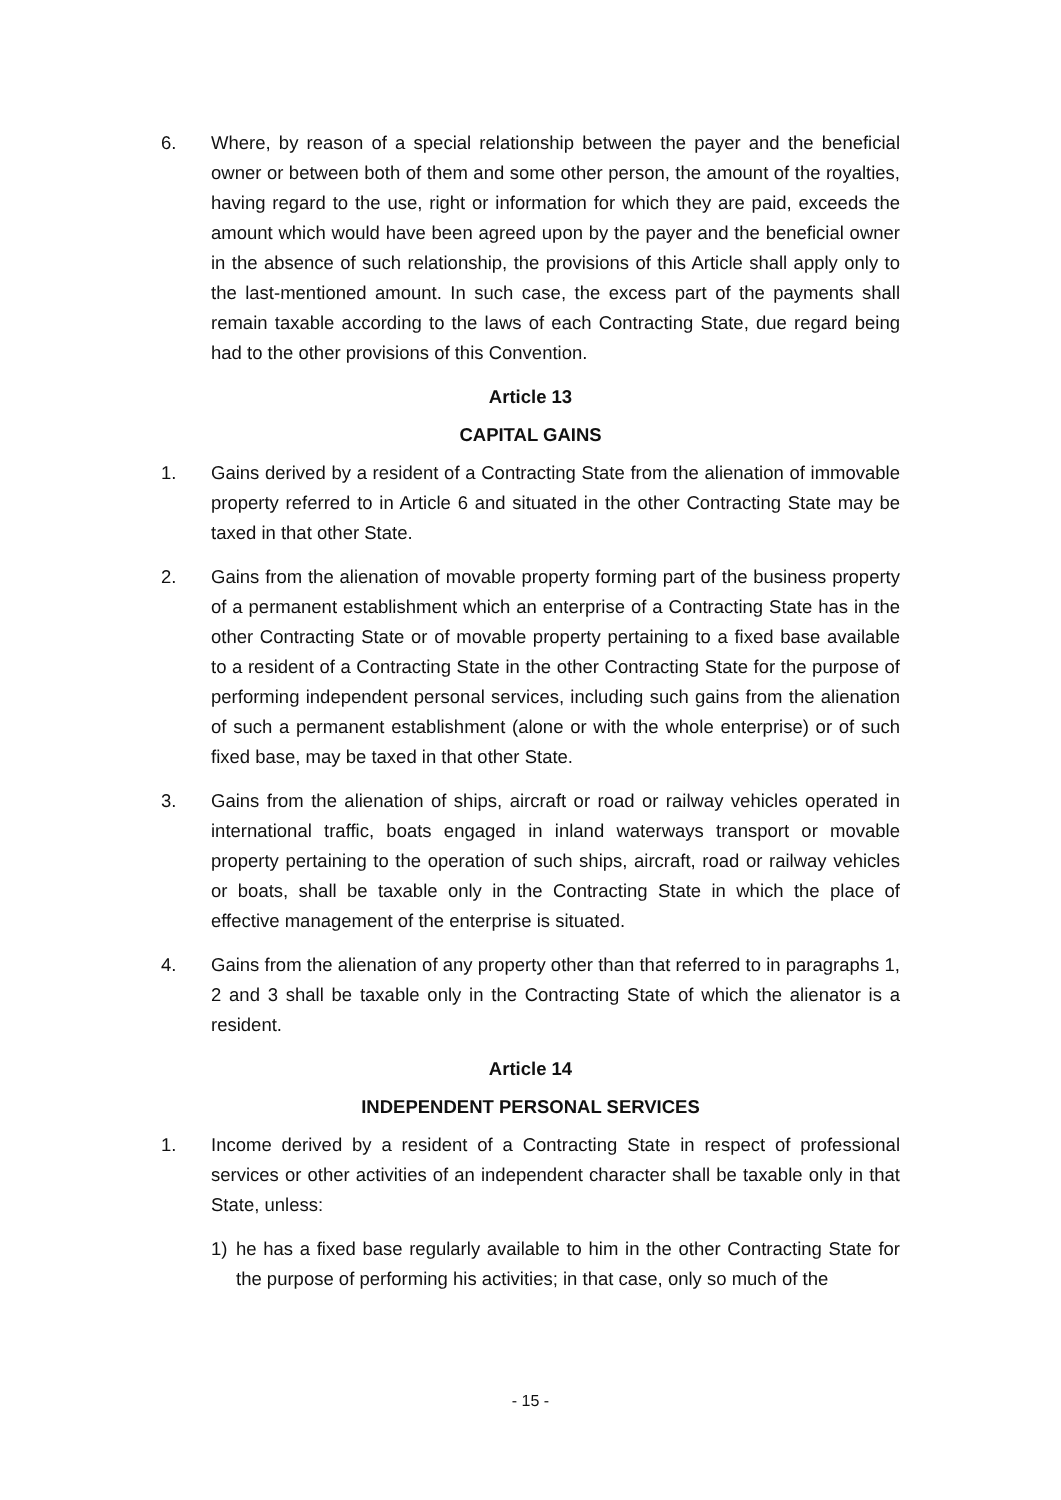6. Where, by reason of a special relationship between the payer and the beneficial owner or between both of them and some other person, the amount of the royalties, having regard to the use, right or information for which they are paid, exceeds the amount which would have been agreed upon by the payer and the beneficial owner in the absence of such relationship, the provisions of this Article shall apply only to the last-mentioned amount. In such case, the excess part of the payments shall remain taxable according to the laws of each Contracting State, due regard being had to the other provisions of this Convention.
Article 13
CAPITAL GAINS
1. Gains derived by a resident of a Contracting State from the alienation of immovable property referred to in Article 6 and situated in the other Contracting State may be taxed in that other State.
2. Gains from the alienation of movable property forming part of the business property of a permanent establishment which an enterprise of a Contracting State has in the other Contracting State or of movable property pertaining to a fixed base available to a resident of a Contracting State in the other Contracting State for the purpose of performing independent personal services, including such gains from the alienation of such a permanent establishment (alone or with the whole enterprise) or of such fixed base, may be taxed in that other State.
3. Gains from the alienation of ships, aircraft or road or railway vehicles operated in international traffic, boats engaged in inland waterways transport or movable property pertaining to the operation of such ships, aircraft, road or railway vehicles or boats, shall be taxable only in the Contracting State in which the place of effective management of the enterprise is situated.
4. Gains from the alienation of any property other than that referred to in paragraphs 1, 2 and 3 shall be taxable only in the Contracting State of which the alienator is a resident.
Article 14
INDEPENDENT PERSONAL SERVICES
1. Income derived by a resident of a Contracting State in respect of professional services or other activities of an independent character shall be taxable only in that State, unless:
1) he has a fixed base regularly available to him in the other Contracting State for the purpose of performing his activities; in that case, only so much of the
- 15 -